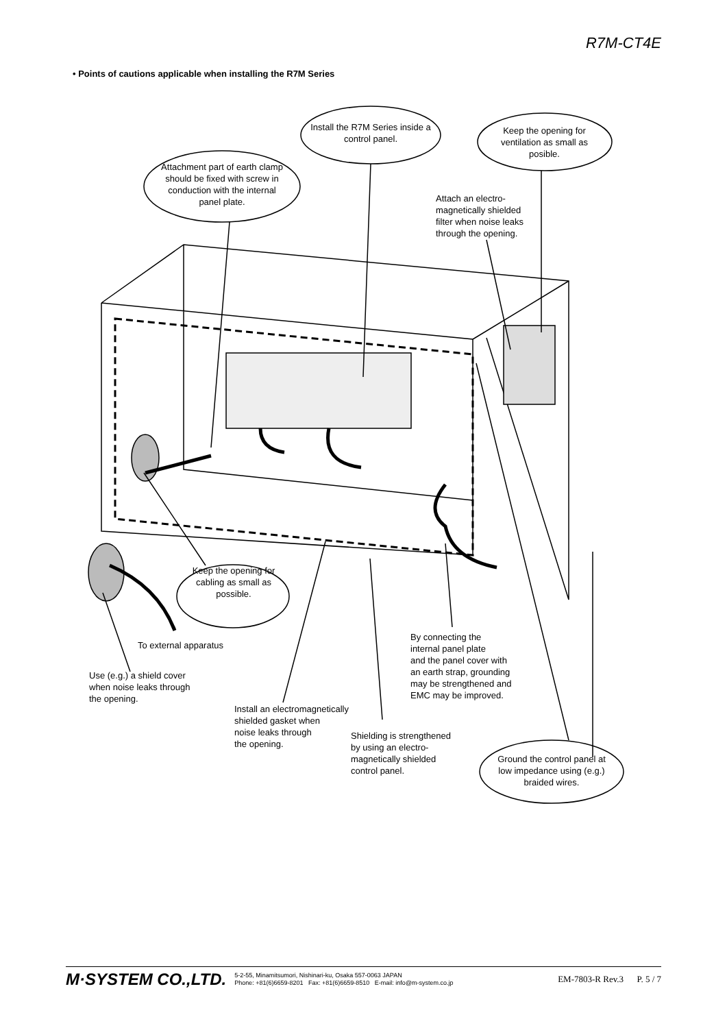R7M-CT4E
• Points of cautions applicable when installing the R7M Series
Install the R7M Series inside a control panel.
Keep the opening for ventilation as small as posible.
Attachment part of earth clamp should be fixed with screw in conduction with the internal panel plate.
Attach an electro-
magnetically shielded
filter when noise leaks
through the opening.
Keep the opening for cabling as small as possible.
To external apparatus
By connecting the
internal panel plate
and the panel cover with
an earth strap, grounding
may be strengthened and
EMC may be improved.
Use (e.g.) a shield cover
when noise leaks through
the opening.
Install an electromagnetically
shielded gasket when
noise leaks through
the opening.
Shielding is strengthened
by using an electro-
magnetically shielded
control panel.
Ground the control panel at low impedance using (e.g.) braided wires.
M·SYSTEM CO.,LTD.
5-2-55, Minamitsumori, Nishinari-ku, Osaka 557-0063 JAPAN
Phone: +81(6)6659-8201 Fax: +81(6)6659-8510 E-mail: info@m-system.co.jp
EM-7803-R Rev.3 P. 5 / 7